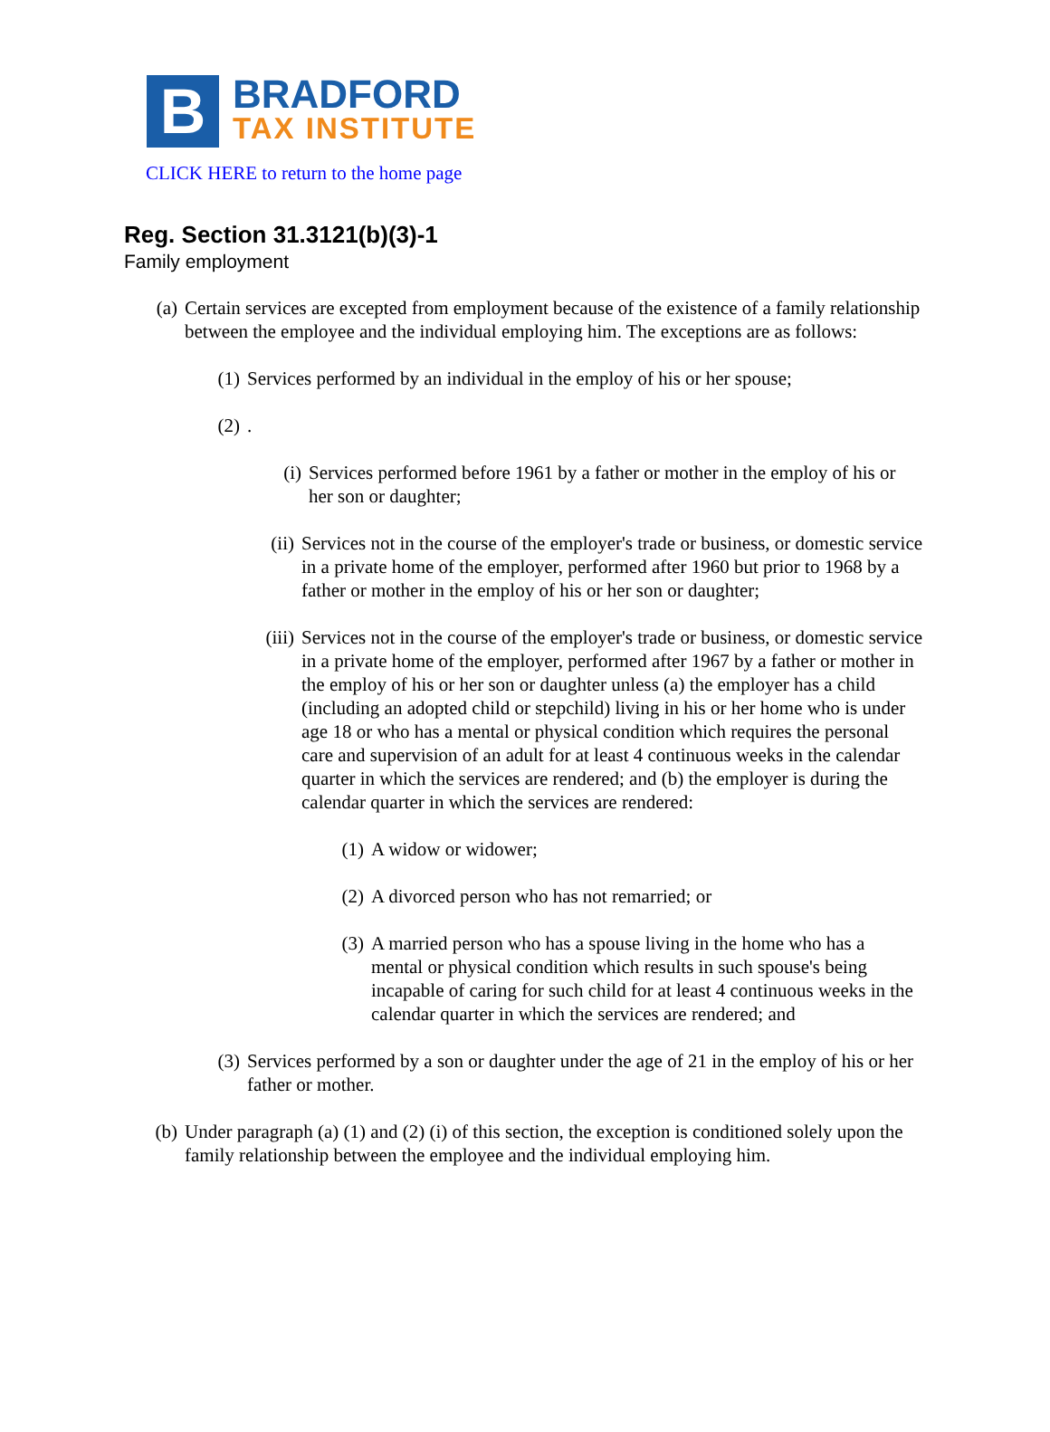B
BRADFORD
TAX INSTITUTE
CLICK HERE to return to the home page
Reg. Section 31.3121(b)(3)-1
Family employment
(a) Certain services are excepted from employment because of the existence of a family relationship between the employee and the individual employing him. The exceptions are as follows:
(1) Services performed by an individual in the employ of his or her spouse;
(2).
(i) Services performed before 1961 by a father or mother in the employ of his or her son or daughter;
(ii) Services not in the course of the employer's trade or business, or domestic service in a private home of the employer, performed after 1960 but prior to 1968 by a father or mother in the employ of his or her son or daughter;
(iii) Services not in the course of the employer's trade or business, or domestic service in a private home of the employer, performed after 1967 by a father or mother in the employ of his or her son or daughter unless (a) the employer has a child (including an adopted child or stepchild) living in his or her home who is under age 18 or who has a mental or physical condition which requires the personal care and supervision of an adult for at least 4 continuous weeks in the calendar quarter in which the services are rendered; and (b) the employer is during the calendar quarter in which the services are rendered:
(1) A widow or widower;
(2) A divorced person who has not remarried; or
(3) A married person who has a spouse living in the home who has a mental or physical condition which results in such spouse's being incapable of caring for such child for at least 4 continuous weeks in the calendar quarter in which the services are rendered; and
(3) Services performed by a son or daughter under the age of 21 in the employ of his or her father or mother.
(b) Under paragraph (a) (1) and (2) (i) of this section, the exception is conditioned solely upon the family relationship between the employee and the individual employing him.